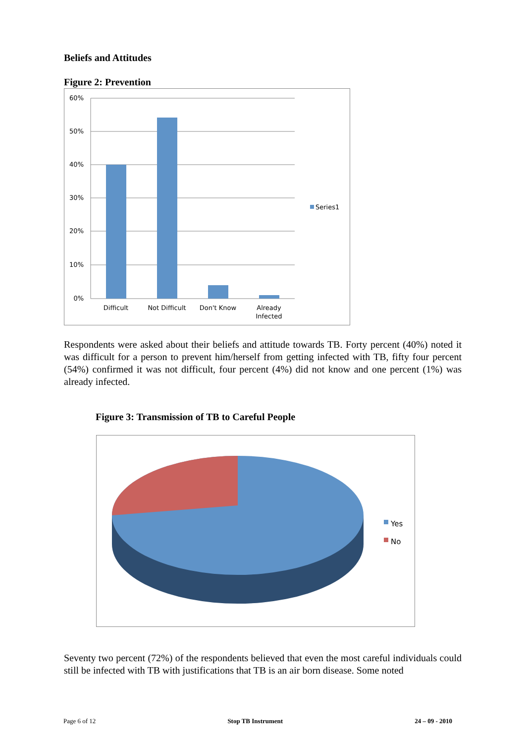Beliefs and Attitudes
Figure 2: Prevention
60%
50%
40%
30%
20%
10%
0%
Difficult
Not Difficult
Don't Know
Already
Infected
Series1
Respondents were asked about their beliefs and attitude towards TB. Forty percent (40%) noted it was difficult for a person to prevent him/herself from getting infected with TB, fifty four percent (54%) confirmed it was not difficult, four percent (4%) did not know and one percent (1%) was already infected.
Figure 3: Transmission of TB to Careful People
Yes
No
Seventy two percent (72%) of the respondents believed that even the most careful individuals could still be infected with TB with justifications that TB is an air born disease. Some noted
Page 6 of 12 Stop TB Instrument 24 – 09 - 2010